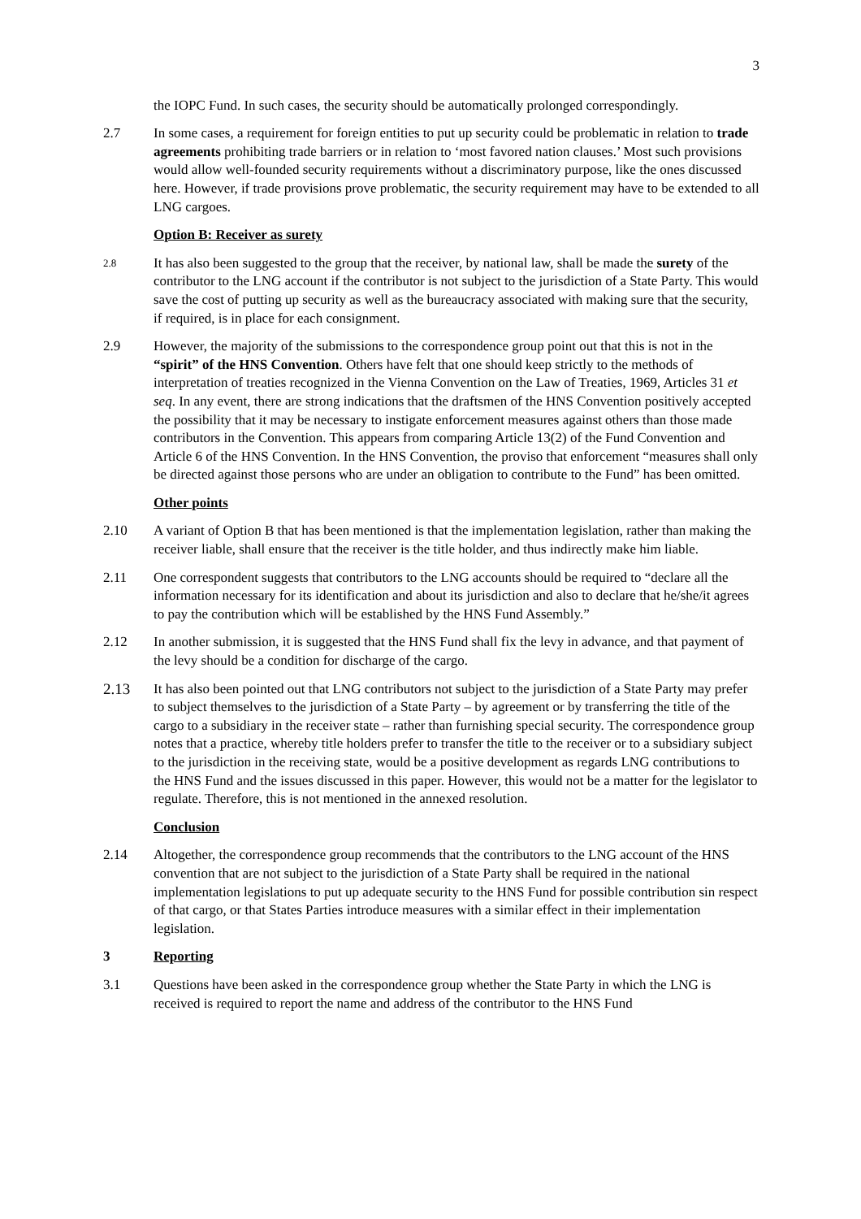3
the IOPC Fund. In such cases, the security should be automatically prolonged correspondingly.
2.7 In some cases, a requirement for foreign entities to put up security could be problematic in relation to trade agreements prohibiting trade barriers or in relation to ‘most favored nation clauses.’ Most such provisions would allow well-founded security requirements without a discriminatory purpose, like the ones discussed here. However, if trade provisions prove problematic, the security requirement may have to be extended to all LNG cargoes.
Option B: Receiver as surety
2.8
It has also been suggested to the group that the receiver, by national law, shall be made the surety of the contributor to the LNG account if the contributor is not subject to the jurisdiction of a State Party. This would save the cost of putting up security as well as the bureaucracy associated with making sure that the security, if required, is in place for each consignment.
2.9 However, the majority of the submissions to the correspondence group point out that this is not in the “spirit” of the HNS Convention. Others have felt that one should keep strictly to the methods of interpretation of treaties recognized in the Vienna Convention on the Law of Treaties, 1969, Articles 31 et seq. In any event, there are strong indications that the draftsmen of the HNS Convention positively accepted the possibility that it may be necessary to instigate enforcement measures against others than those made contributors in the Convention. This appears from comparing Article 13(2) of the Fund Convention and Article 6 of the HNS Convention. In the HNS Convention, the proviso that enforcement “measures shall only be directed against those persons who are under an obligation to contribute to the Fund” has been omitted.
Other points
2.10 A variant of Option B that has been mentioned is that the implementation legislation, rather than making the receiver liable, shall ensure that the receiver is the title holder, and thus indirectly make him liable.
2.11 One correspondent suggests that contributors to the LNG accounts should be required to “declare all the information necessary for its identification and about its jurisdiction and also to declare that he/she/it agrees to pay the contribution which will be established by the HNS Fund Assembly.”
2.12 In another submission, it is suggested that the HNS Fund shall fix the levy in advance, and that payment of the levy should be a condition for discharge of the cargo.
2.13 It has also been pointed out that LNG contributors not subject to the jurisdiction of a State Party may prefer to subject themselves to the jurisdiction of a State Party – by agreement or by transferring the title of the cargo to a subsidiary in the receiver state – rather than furnishing special security. The correspondence group notes that a practice, whereby title holders prefer to transfer the title to the receiver or to a subsidiary subject to the jurisdiction in the receiving state, would be a positive development as regards LNG contributions to the HNS Fund and the issues discussed in this paper. However, this would not be a matter for the legislator to regulate. Therefore, this is not mentioned in the annexed resolution.
Conclusion
2.14 Altogether, the correspondence group recommends that the contributors to the LNG account of the HNS convention that are not subject to the jurisdiction of a State Party shall be required in the national implementation legislations to put up adequate security to the HNS Fund for possible contribution sin respect of that cargo, or that States Parties introduce measures with a similar effect in their implementation legislation.
3 Reporting
3.1 Questions have been asked in the correspondence group whether the State Party in which the LNG is received is required to report the name and address of the contributor to the HNS Fund